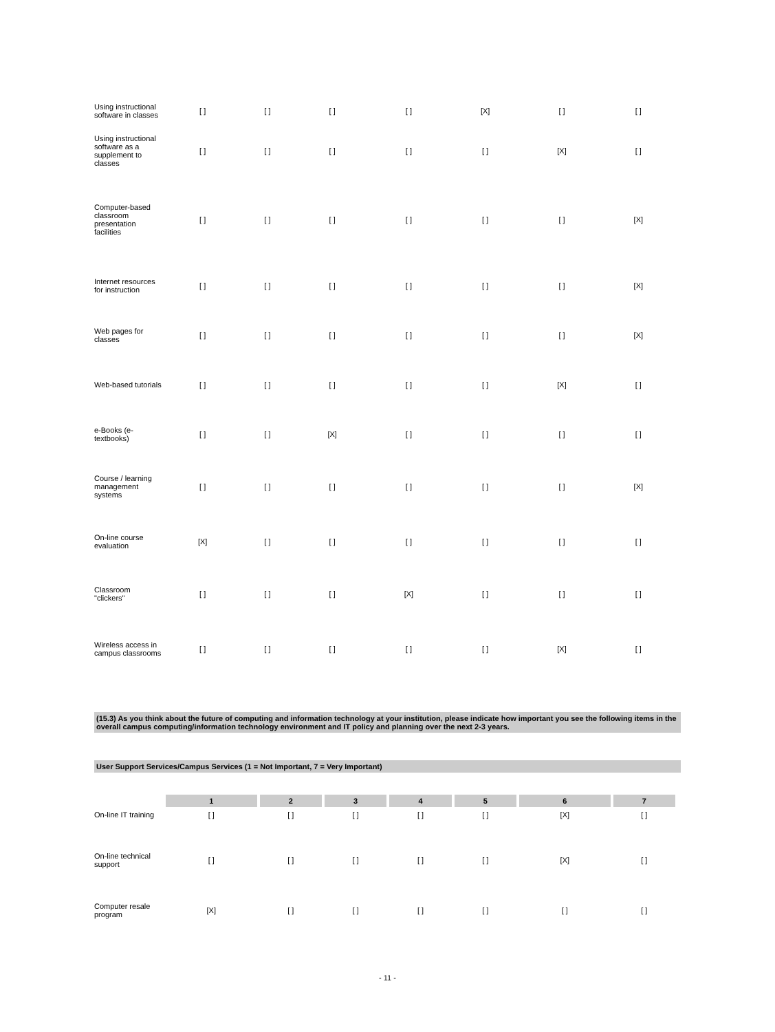| Using instructional software in classes | [ ] | [ ] | [ ] | [ ] | [X] | [ ] | [ ] |
| Using instructional software as a supplement to classes | [ ] | [ ] | [ ] | [ ] | [ ] | [X] | [ ] |
| Computer-based classroom presentation facilities | [ ] | [ ] | [ ] | [ ] | [ ] | [ ] | [X] |
| Internet resources for instruction | [ ] | [ ] | [ ] | [ ] | [ ] | [ ] | [X] |
| Web pages for classes | [ ] | [ ] | [ ] | [ ] | [ ] | [ ] | [X] |
| Web-based tutorials | [ ] | [ ] | [ ] | [ ] | [ ] | [X] | [ ] |
| e-Books (e-textbooks) | [ ] | [ ] | [X] | [ ] | [ ] | [ ] | [ ] |
| Course / learning management systems | [ ] | [ ] | [ ] | [ ] | [ ] | [ ] | [X] |
| On-line course evaluation | [X] | [ ] | [ ] | [ ] | [ ] | [ ] | [ ] |
| Classroom "clickers" | [ ] | [ ] | [ ] | [X] | [ ] | [ ] | [ ] |
| Wireless access in campus classrooms | [ ] | [ ] | [ ] | [ ] | [ ] | [X] | [ ] |
(15.3) As you think about the future of computing and information technology at your institution, please indicate how important you see the following items in the overall campus computing/information technology environment and IT policy and planning over the next 2-3 years.
User Support Services/Campus Services (1 = Not Important, 7 = Very Important)
| | 1 | 2 | 3 | 4 | 5 | 6 | 7 |
| On-line IT training | [ ] | [ ] | [ ] | [ ] | [ ] | [X] | [ ] |
| On-line technical support | [ ] | [ ] | [ ] | [ ] | [ ] | [X] | [ ] |
| Computer resale program | [X] | [ ] | [ ] | [ ] | [ ] | [ ] | [ ] |
- 11 -